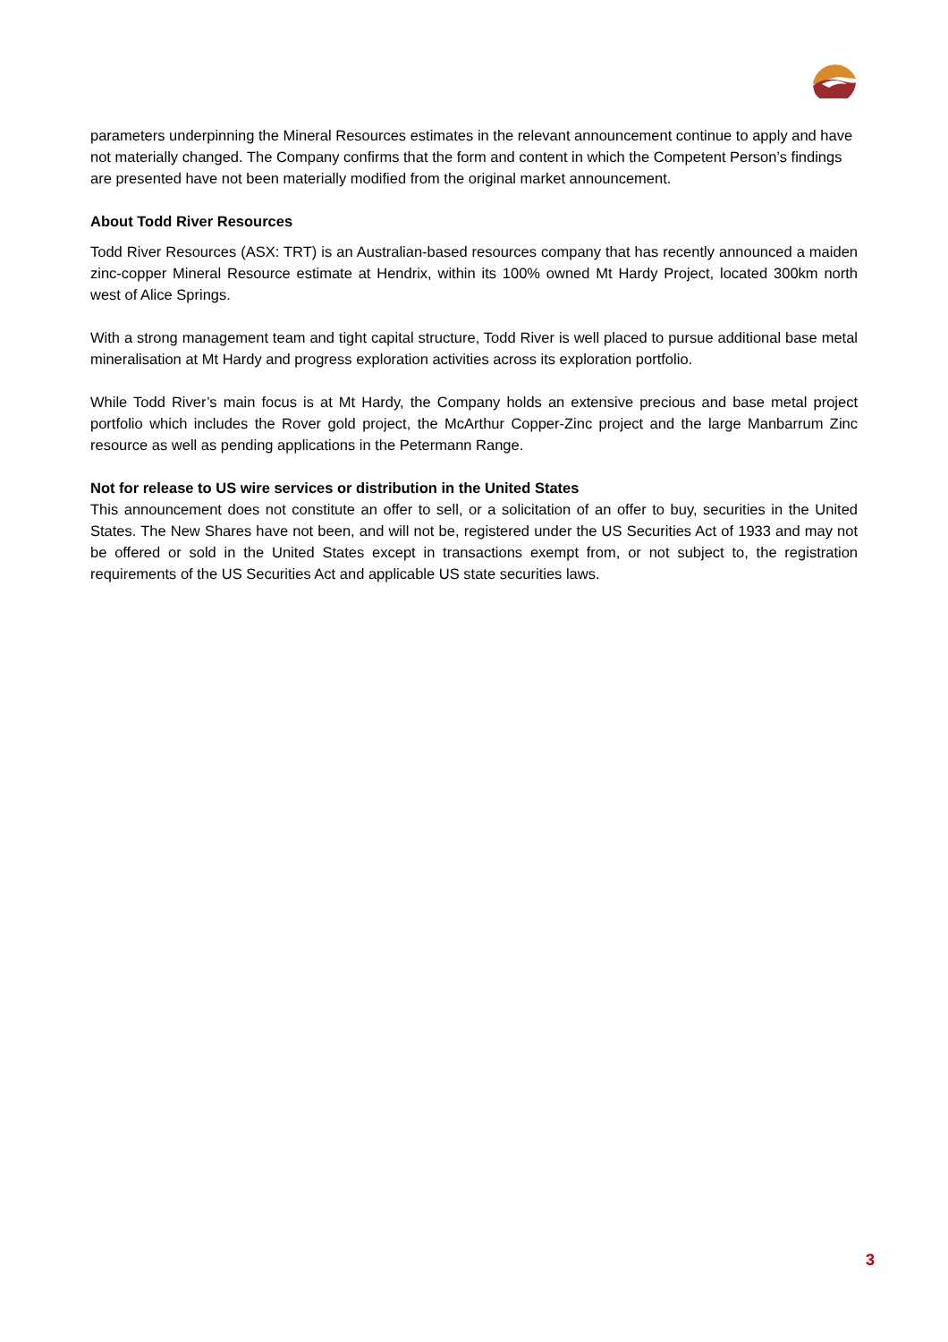parameters underpinning the Mineral Resources estimates in the relevant announcement continue to apply and have not materially changed. The Company confirms that the form and content in which the Competent Person’s findings are presented have not been materially modified from the original market announcement.
About Todd River Resources
Todd River Resources (ASX: TRT) is an Australian-based resources company that has recently announced a maiden zinc-copper Mineral Resource estimate at Hendrix, within its 100% owned Mt Hardy Project, located 300km north west of Alice Springs.
With a strong management team and tight capital structure, Todd River is well placed to pursue additional base metal mineralisation at Mt Hardy and progress exploration activities across its exploration portfolio.
While Todd River’s main focus is at Mt Hardy, the Company holds an extensive precious and base metal project portfolio which includes the Rover gold project, the McArthur Copper-Zinc project and the large Manbarrum Zinc resource as well as pending applications in the Petermann Range.
Not for release to US wire services or distribution in the United States
This announcement does not constitute an offer to sell, or a solicitation of an offer to buy, securities in the United States. The New Shares have not been, and will not be, registered under the US Securities Act of 1933 and may not be offered or sold in the United States except in transactions exempt from, or not subject to, the registration requirements of the US Securities Act and applicable US state securities laws.
3